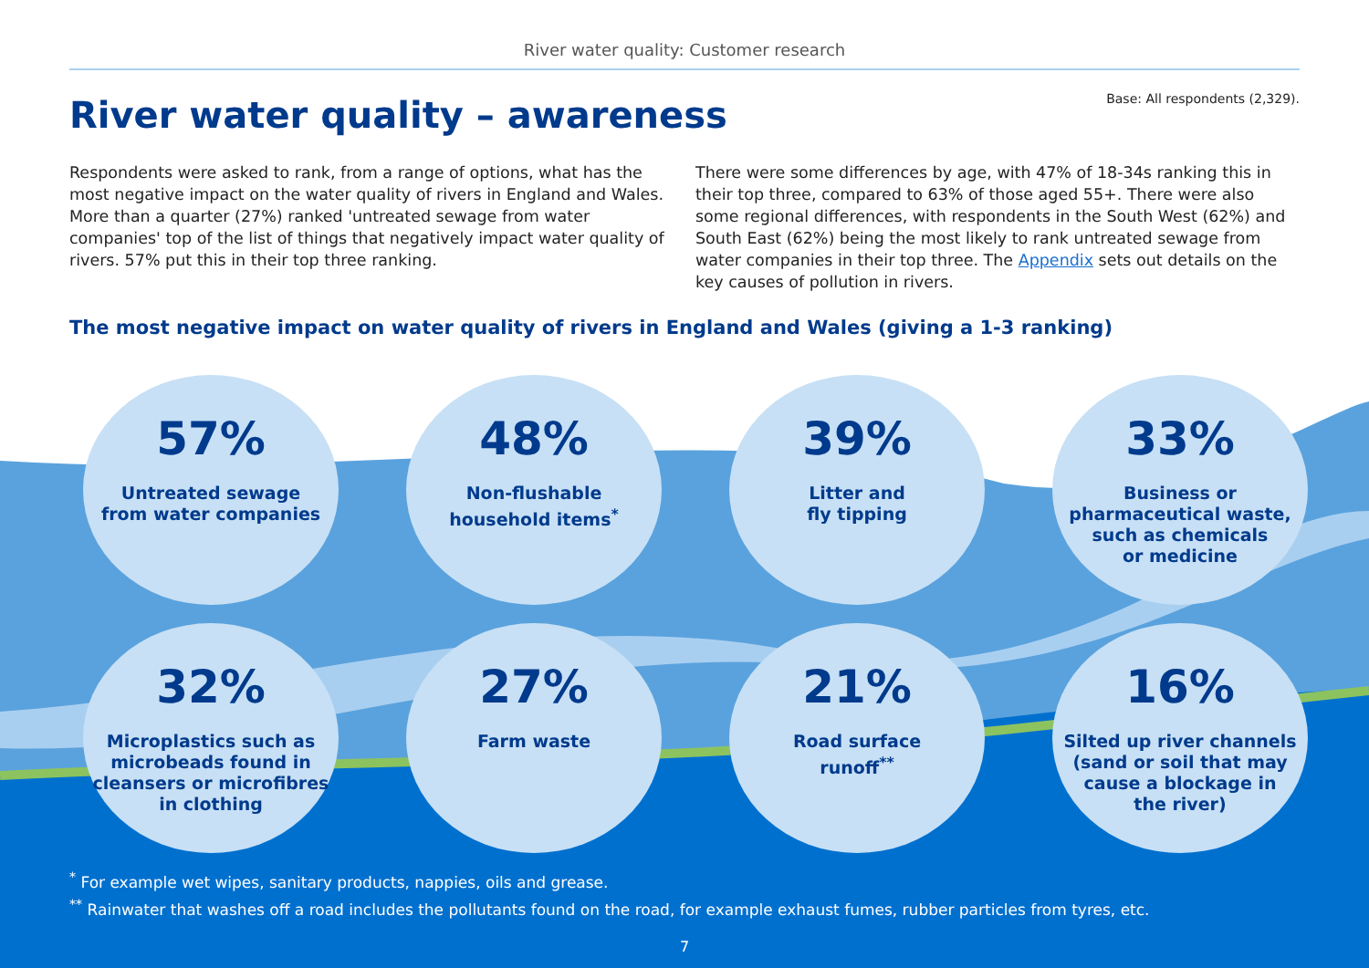River water quality: Customer research
Base: All respondents (2,329).
River water quality – awareness
Respondents were asked to rank, from a range of options, what has the most negative impact on the water quality of rivers in England and Wales. More than a quarter (27%) ranked 'untreated sewage from water companies' top of the list of things that negatively impact water quality of rivers. 57% put this in their top three ranking.
There were some differences by age, with 47% of 18-34s ranking this in their top three, compared to 63% of those aged 55+. There were also some regional differences, with respondents in the South West (62%) and South East (62%) being the most likely to rank untreated sewage from water companies in their top three. The Appendix sets out details on the key causes of pollution in rivers.
The most negative impact on water quality of rivers in England and Wales (giving a 1-3 ranking)
57%
Untreated sewage
from water companies
48%
Non-flushable
household items<sup>*</sup>
39%
Litter and
fly tipping
33%
Business or
pharmaceutical waste,
such as chemicals
or medicine
32%
Microplastics such as
microbeads found in
cleansers or microfibres
in clothing
27%
Farm waste
21%
Road surface
runoff<sup>**</sup>
16%
Silted up river channels
(sand or soil that may
cause a blockage in
the river)
<sup>*</sup> For example wet wipes, sanitary products, nappies, oils and grease.
<sup>**</sup> Rainwater that washes off a road includes the pollutants found on the road, for example exhaust fumes, rubber particles from tyres, etc.
7